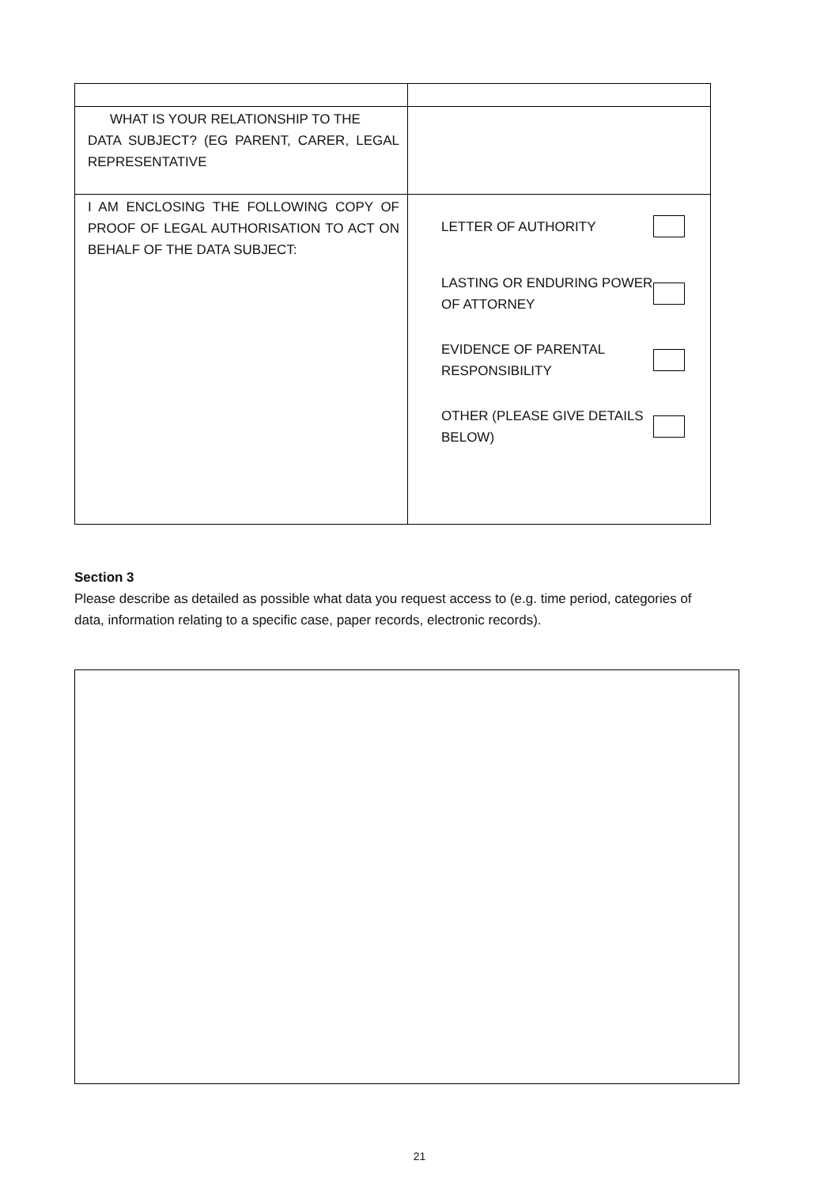| WHAT IS YOUR RELATIONSHIP TO THE DATA SUBJECT? (EG PARENT, CARER, LEGAL REPRESENTATIVE | |
| I AM ENCLOSING THE FOLLOWING COPY OF PROOF OF LEGAL AUTHORISATION TO ACT ON BEHALF OF THE DATA SUBJECT: | LETTER OF AUTHORITY LASTING OR ENDURING POWER OF ATTORNEY EVIDENCE OF PARENTAL RESPONSIBILITY OTHER (PLEASE GIVE DETAILS BELOW) |
Section 3
Please describe as detailed as possible what data you request access to (e.g. time period, categories of data, information relating to a specific case, paper records, electronic records).
21